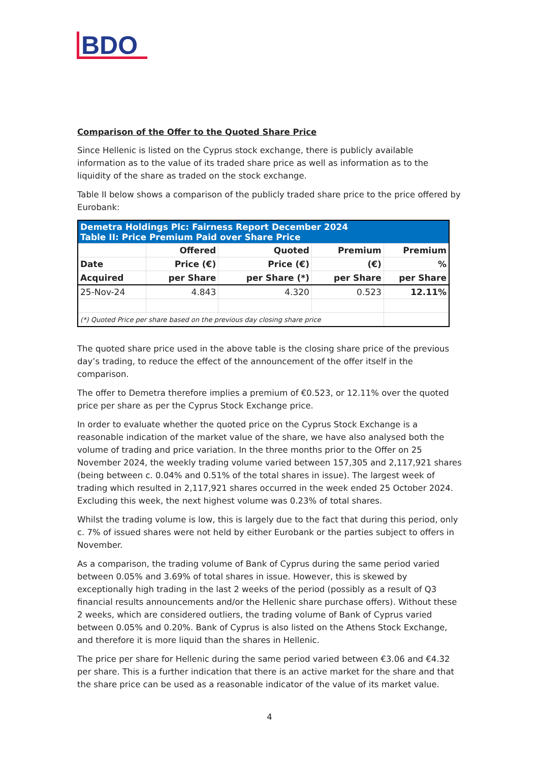BDO
Comparison of the Offer to the Quoted Share Price
Since Hellenic is listed on the Cyprus stock exchange, there is publicly available information as to the value of its traded share price as well as information as to the liquidity of the share as traded on the stock exchange.
Table II below shows a comparison of the publicly traded share price to the price offered by Eurobank:
| Demetra Holdings Plc: Fairness Report December 2024 Table II: Price Premium Paid over Share Price | | | | |
| | Offered | Quoted | Premium | Premium |
| Date | Price (€) | Price (€) | (€) | % |
| Acquired | per Share | per Share (*) | per Share | per Share |
| 25-Nov-24 | 4.843 | 4.320 | 0.523 | 12.11% |
| (*) Quoted Price per share based on the previous day closing share price | | | | |
The quoted share price used in the above table is the closing share price of the previous day’s trading, to reduce the effect of the announcement of the offer itself in the comparison.
The offer to Demetra therefore implies a premium of €0.523, or 12.11% over the quoted price per share as per the Cyprus Stock Exchange price.
In order to evaluate whether the quoted price on the Cyprus Stock Exchange is a reasonable indication of the market value of the share, we have also analysed both the volume of trading and price variation. In the three months prior to the Offer on 25 November 2024, the weekly trading volume varied between 157,305 and 2,117,921 shares (being between c. 0.04% and 0.51% of the total shares in issue). The largest week of trading which resulted in 2,117,921 shares occurred in the week ended 25 October 2024. Excluding this week, the next highest volume was 0.23% of total shares.
Whilst the trading volume is low, this is largely due to the fact that during this period, only c. 7% of issued shares were not held by either Eurobank or the parties subject to offers in November.
As a comparison, the trading volume of Bank of Cyprus during the same period varied between 0.05% and 3.69% of total shares in issue. However, this is skewed by exceptionally high trading in the last 2 weeks of the period (possibly as a result of Q3 financial results announcements and/or the Hellenic share purchase offers). Without these 2 weeks, which are considered outliers, the trading volume of Bank of Cyprus varied between 0.05% and 0.20%. Bank of Cyprus is also listed on the Athens Stock Exchange, and therefore it is more liquid than the shares in Hellenic.
The price per share for Hellenic during the same period varied between €3.06 and €4.32 per share. This is a further indication that there is an active market for the share and that the share price can be used as a reasonable indicator of the value of its market value.
4